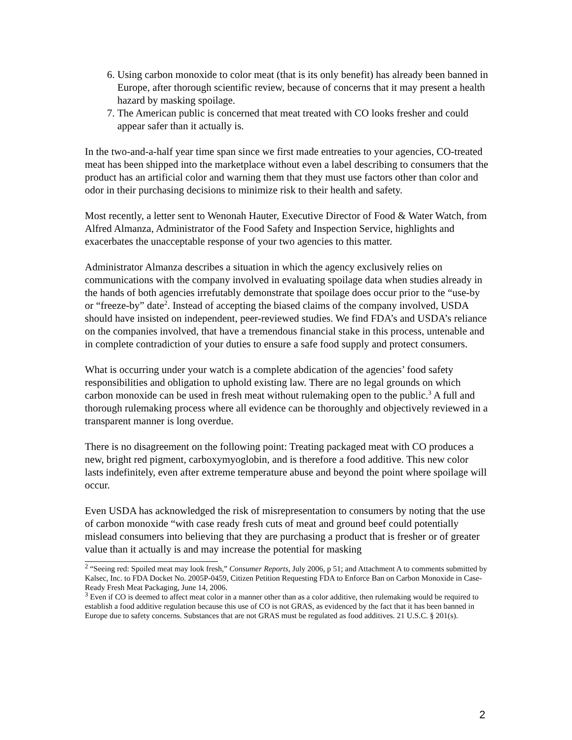6. Using carbon monoxide to color meat (that is its only benefit) has already been banned in Europe, after thorough scientific review, because of concerns that it may present a health hazard by masking spoilage.
7. The American public is concerned that meat treated with CO looks fresher and could appear safer than it actually is.
In the two-and-a-half year time span since we first made entreaties to your agencies, CO-treated meat has been shipped into the marketplace without even a label describing to consumers that the product has an artificial color and warning them that they must use factors other than color and odor in their purchasing decisions to minimize risk to their health and safety.
Most recently, a letter sent to Wenonah Hauter, Executive Director of Food & Water Watch, from Alfred Almanza, Administrator of the Food Safety and Inspection Service, highlights and exacerbates the unacceptable response of your two agencies to this matter.
Administrator Almanza describes a situation in which the agency exclusively relies on communications with the company involved in evaluating spoilage data when studies already in the hands of both agencies irrefutably demonstrate that spoilage does occur prior to the “use-by or “freeze-by” date<sup>2</sup>. Instead of accepting the biased claims of the company involved, USDA should have insisted on independent, peer-reviewed studies. We find FDA’s and USDA’s reliance on the companies involved, that have a tremendous financial stake in this process, untenable and in complete contradiction of your duties to ensure a safe food supply and protect consumers.
What is occurring under your watch is a complete abdication of the agencies’ food safety responsibilities and obligation to uphold existing law. There are no legal grounds on which carbon monoxide can be used in fresh meat without rulemaking open to the public.<sup>3</sup> A full and thorough rulemaking process where all evidence can be thoroughly and objectively reviewed in a transparent manner is long overdue.
There is no disagreement on the following point: Treating packaged meat with CO produces a new, bright red pigment, carboxymyoglobin, and is therefore a food additive. This new color lasts indefinitely, even after extreme temperature abuse and beyond the point where spoilage will occur.
Even USDA has acknowledged the risk of misrepresentation to consumers by noting that the use of carbon monoxide “with case ready fresh cuts of meat and ground beef could potentially mislead consumers into believing that they are purchasing a product that is fresher or of greater value than it actually is and may increase the potential for masking
<sup>2</sup> “Seeing red: Spoiled meat may look fresh,” Consumer Reports, July 2006, p 51; and Attachment A to comments submitted by Kalsec, Inc. to FDA Docket No. 2005P-0459, Citizen Petition Requesting FDA to Enforce Ban on Carbon Monoxide in Case-Ready Fresh Meat Packaging, June 14, 2006.
<sup>3</sup> Even if CO is deemed to affect meat color in a manner other than as a color additive, then rulemaking would be required to establish a food additive regulation because this use of CO is not GRAS, as evidenced by the fact that it has been banned in Europe due to safety concerns. Substances that are not GRAS must be regulated as food additives. 21 U.S.C. § 201(s).
2